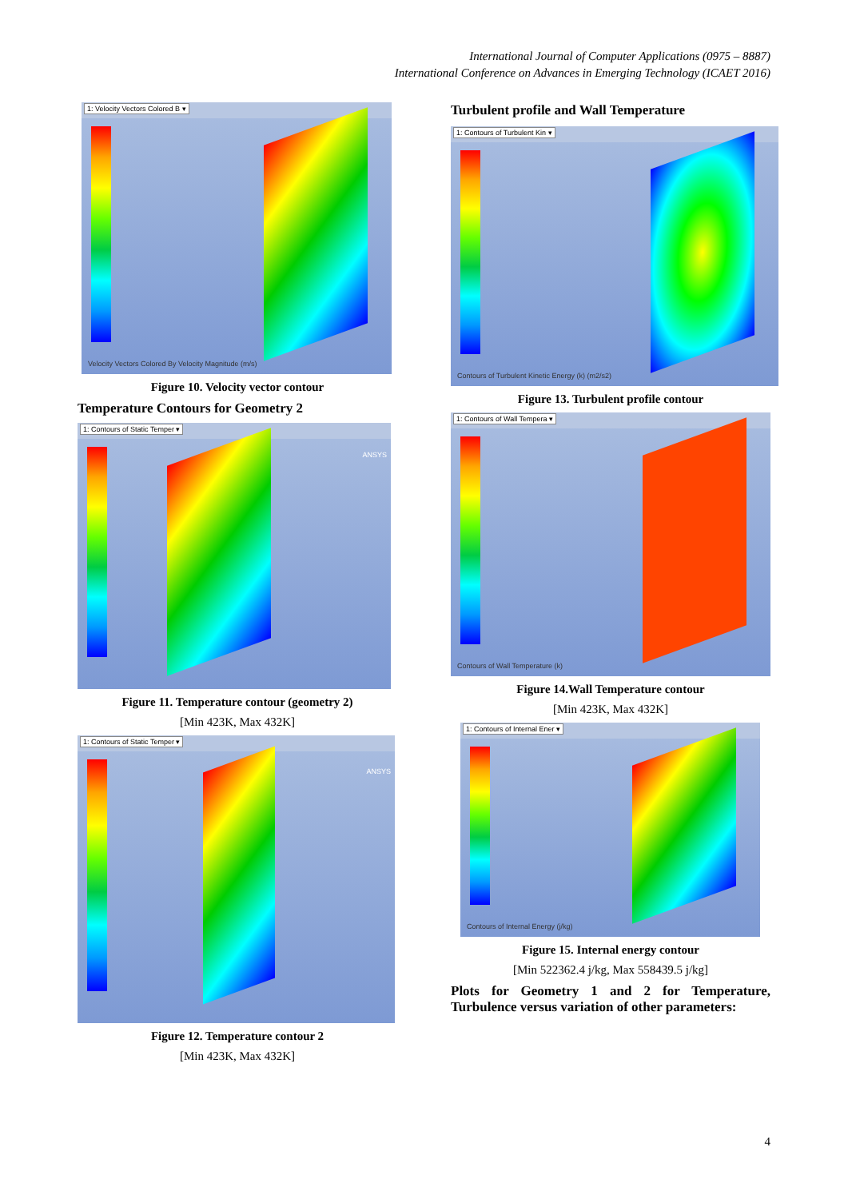International Journal of Computer Applications (0975 – 8887)
International Conference on Advances in Emerging Technology (ICAET 2016)
1: Velocity Vectors Colored B ▾
Velocity Vectors Colored By Velocity Magnitude (m/s)
Figure 10. Velocity vector contour
Temperature Contours for Geometry 2
1: Contours of Static Temper ▾
ANSYS
Figure 11. Temperature contour (geometry 2)
[Min 423K, Max 432K]
1: Contours of Static Temper ▾
ANSYS
Figure 12. Temperature contour 2
[Min 423K, Max 432K]
Turbulent profile and Wall Temperature
1: Contours of Turbulent Kin ▾
Contours of Turbulent Kinetic Energy (k) (m2/s2)
Figure 13. Turbulent profile contour
1: Contours of Wall Tempera ▾
Contours of Wall Temperature (k)
Figure 14.Wall Temperature contour
[Min 423K, Max 432K]
1: Contours of Internal Ener ▾
Contours of Internal Energy (j/kg)
Figure 15. Internal energy contour
[Min 522362.4 j/kg, Max 558439.5 j/kg]
Plots for Geometry 1 and 2 for Temperature, Turbulence versus variation of other parameters:
4